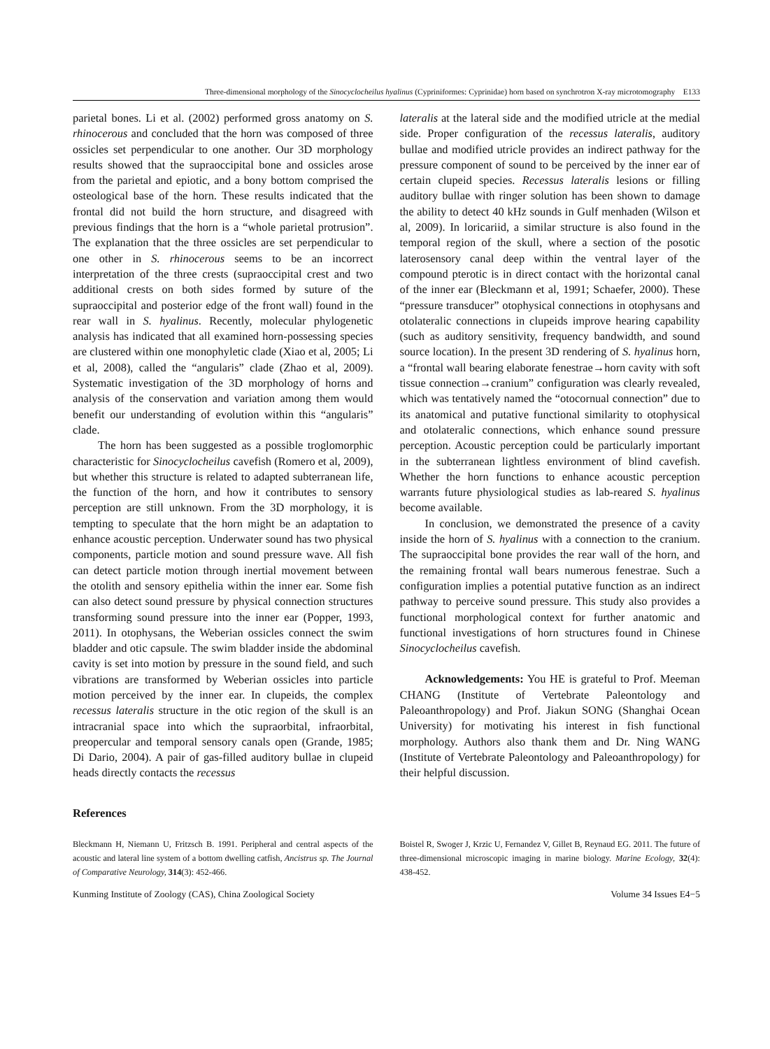Three-dimensional morphology of the Sinocyclocheilus hyalinus (Cypriniformes: Cyprinidae) horn based on synchrotron X-ray microtomography E133
parietal bones. Li et al. (2002) performed gross anatomy on S. rhinocerous and concluded that the horn was composed of three ossicles set perpendicular to one another. Our 3D morphology results showed that the supraoccipital bone and ossicles arose from the parietal and epiotic, and a bony bottom comprised the osteological base of the horn. These results indicated that the frontal did not build the horn structure, and disagreed with previous findings that the horn is a “whole parietal protrusion”. The explanation that the three ossicles are set perpendicular to one other in S. rhinocerous seems to be an incorrect interpretation of the three crests (supraoccipital crest and two additional crests on both sides formed by suture of the supraoccipital and posterior edge of the front wall) found in the rear wall in S. hyalinus. Recently, molecular phylogenetic analysis has indicated that all examined horn-possessing species are clustered within one monophyletic clade (Xiao et al, 2005; Li et al, 2008), called the “angularis” clade (Zhao et al, 2009). Systematic investigation of the 3D morphology of horns and analysis of the conservation and variation among them would benefit our understanding of evolution within this “angularis” clade.
The horn has been suggested as a possible troglomorphic characteristic for Sinocyclocheilus cavefish (Romero et al, 2009), but whether this structure is related to adapted subterranean life, the function of the horn, and how it contributes to sensory perception are still unknown. From the 3D morphology, it is tempting to speculate that the horn might be an adaptation to enhance acoustic perception. Underwater sound has two physical components, particle motion and sound pressure wave. All fish can detect particle motion through inertial movement between the otolith and sensory epithelia within the inner ear. Some fish can also detect sound pressure by physical connection structures transforming sound pressure into the inner ear (Popper, 1993, 2011). In otophysans, the Weberian ossicles connect the swim bladder and otic capsule. The swim bladder inside the abdominal cavity is set into motion by pressure in the sound field, and such vibrations are transformed by Weberian ossicles into particle motion perceived by the inner ear. In clupeids, the complex recessus lateralis structure in the otic region of the skull is an intracranial space into which the supraorbital, infraorbital, preopercular and temporal sensory canals open (Grande, 1985; Di Dario, 2004). A pair of gas-filled auditory bullae in clupeid heads directly contacts the recessus
lateralis at the lateral side and the modified utricle at the medial side. Proper configuration of the recessus lateralis, auditory bullae and modified utricle provides an indirect pathway for the pressure component of sound to be perceived by the inner ear of certain clupeid species. Recessus lateralis lesions or filling auditory bullae with ringer solution has been shown to damage the ability to detect 40 kHz sounds in Gulf menhaden (Wilson et al, 2009). In loricariid, a similar structure is also found in the temporal region of the skull, where a section of the posotic laterosensory canal deep within the ventral layer of the compound pterotic is in direct contact with the horizontal canal of the inner ear (Bleckmann et al, 1991; Schaefer, 2000). These “pressure transducer” otophysical connections in otophysans and otolateralic connections in clupeids improve hearing capability (such as auditory sensitivity, frequency bandwidth, and sound source location). In the present 3D rendering of S. hyalinus horn, a “frontal wall bearing elaborate fenestrae→horn cavity with soft tissue connection→cranium” configuration was clearly revealed, which was tentatively named the “otocornual connection” due to its anatomical and putative functional similarity to otophysical and otolateralic connections, which enhance sound pressure perception. Acoustic perception could be particularly important in the subterranean lightless environment of blind cavefish. Whether the horn functions to enhance acoustic perception warrants future physiological studies as lab-reared S. hyalinus become available.
In conclusion, we demonstrated the presence of a cavity inside the horn of S. hyalinus with a connection to the cranium. The supraoccipital bone provides the rear wall of the horn, and the remaining frontal wall bears numerous fenestrae. Such a configuration implies a potential putative function as an indirect pathway to perceive sound pressure. This study also provides a functional morphological context for further anatomic and functional investigations of horn structures found in Chinese Sinocyclocheilus cavefish.
Acknowledgements: You HE is grateful to Prof. Meeman CHANG (Institute of Vertebrate Paleontology and Paleoanthropology) and Prof. Jiakun SONG (Shanghai Ocean University) for motivating his interest in fish functional morphology. Authors also thank them and Dr. Ning WANG (Institute of Vertebrate Paleontology and Paleoanthropology) for their helpful discussion.
References
Bleckmann H, Niemann U, Fritzsch B. 1991. Peripheral and central aspects of the acoustic and lateral line system of a bottom dwelling catfish, Ancistrus sp. The Journal of Comparative Neurology, 314(3): 452-466.
Boistel R, Swoger J, Krzic U, Fernandez V, Gillet B, Reynaud EG. 2011. The future of three-dimensional microscopic imaging in marine biology. Marine Ecology, 32(4): 438-452.
Kunming Institute of Zoology (CAS), China Zoological Society Volume 34 Issues E4−5